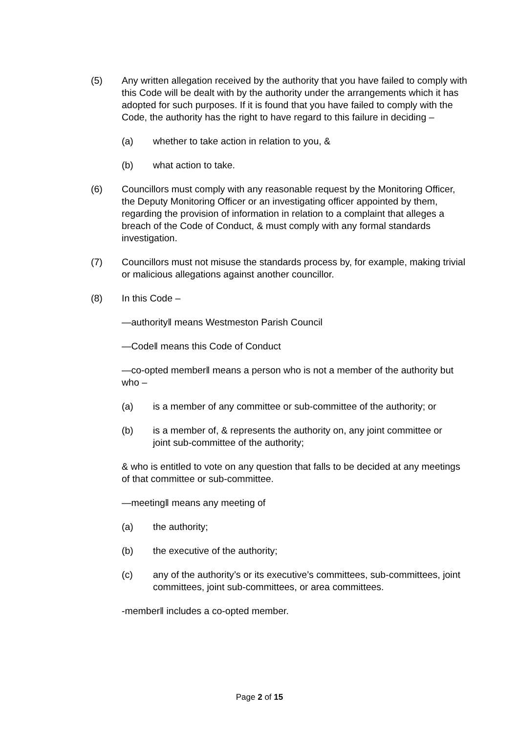(5) Any written allegation received by the authority that you have failed to comply with this Code will be dealt with by the authority under the arrangements which it has adopted for such purposes. If it is found that you have failed to comply with the Code, the authority has the right to have regard to this failure in deciding –
(a) whether to take action in relation to you, &
(b) what action to take.
(6) Councillors must comply with any reasonable request by the Monitoring Officer, the Deputy Monitoring Officer or an investigating officer appointed by them, regarding the provision of information in relation to a complaint that alleges a breach of the Code of Conduct, & must comply with any formal standards investigation.
(7) Councillors must not misuse the standards process by, for example, making trivial or malicious allegations against another councillor.
(8) In this Code –
―authority‖ means Westmeston Parish Council
―Code‖ means this Code of Conduct
―co-opted member‖ means a person who is not a member of the authority but who –
(a) is a member of any committee or sub-committee of the authority; or
(b) is a member of, & represents the authority on, any joint committee or joint sub-committee of the authority;
& who is entitled to vote on any question that falls to be decided at any meetings of that committee or sub-committee.
―meeting‖ means any meeting of
(a) the authority;
(b) the executive of the authority;
(c) any of the authority’s or its executive’s committees, sub-committees, joint committees, joint sub-committees, or area committees.
‑member‖ includes a co-opted member.
Page 2 of 15